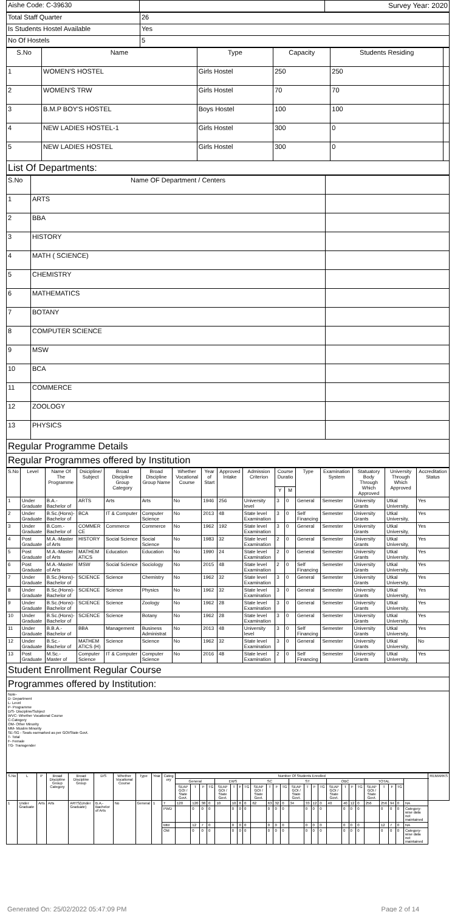| Aishe Code: C-39630 | | Survey Year: 2020 |
| Total Staff Quarter | 26 |
| Is Students Hostel Available | Yes |
| No Of Hostels | 5 |
| S.No | Name | Type | Capacity | Students Residing | |
| 1 | WOMEN'S HOSTEL | Girls Hostel | 250 | 250 | |
| 2 | WOMEN'S TRW | Girls Hostel | 70 | 70 | |
| 3 | B.M.P BOY'S HOSTEL | Boys Hostel | 100 | 100 | |
| 4 | NEW LADIES HOSTEL-1 | Girls Hostel | 300 | 0 | |
| 5 | NEW LADIES HOSTEL | Girls Hostel | 300 | 0 | |
List Of Departments:
| S.No | Name OF Department / Centers | |
| 1 | ARTS | |
| 2 | BBA | |
| 3 | HISTORY | |
| 4 | MATH ( SCIENCE) | |
| 5 | CHEMISTRY | |
| 6 | MATHEMATICS | |
| 7 | BOTANY | |
| 8 | COMPUTER SCIENCE | |
| 9 | MSW | |
| 10 | BCA | |
| 11 | COMMERCE | |
| 12 | ZOOLOGY | |
| 13 | PHYSICS | |
Regular Programme Details
Regular Programmes offered by Institution
| S.No | Level | Name Of The Programme | Dsicipline/ Subject | Broad Discipline Group Category | Broad Discipline Group Name | Whether Vocational Course | Year of Start | Approved Intake | Admission Criterion | Course Duratio | | Type | Examination System | Statuatory Body Through Which Approved | University Through Which Approved | Accreditation Status |
| --- | --- | --- | --- | --- | --- | --- | --- | --- | --- | --- | --- | --- | --- | --- | --- | --- |
| | | | | | | | | | | Y | M | | | | | |
| 1 | Under Graduate | B.A.-Bachelor of | ARTS | Arts | Arts | No | 1946 | 256 | University level | 3 | 0 | General | Semester | University Grants | Utkal University, | Yes |
| 2 | Under Graduate | B.Sc.(Hons)-Bachelor of | BCA | IT & Computer | Computer Science | No | 2013 | 48 | State level Examination | 3 | 0 | Self Financing | Semester | University Grants | Utkal University, | Yes |
| 3 | Under Graduate | B.Com.-Bachelor of | COMMER CE | Commerce | Commerce | No | 1962 | 192 | State level Examination | 3 | 0 | General | Semester | University Grants | Utkal University, | Yes |
| 4 | Post Graduate | M.A.-Master of Arts | HISTORY | Social Science | Social Science | No | 1983 | 32 | State level Examination | 2 | 0 | General | Semester | University Grants | Utkal University, | Yes |
| 5 | Post Graduate | M.A.-Master of Arts | MATHEM ATICS | Education | Education | No | 1990 | 24 | State level Examination | 2 | 0 | General | Semester | University Grants | Utkal University, | Yes |
| 6 | Post Graduate | M.A.-Master of Arts | MSW | Social Science | Sociology | No | 2015 | 48 | State level Examination | 2 | 0 | Self Financing | Semester | University Grants | Utkal University, | Yes |
| 7 | Under Graduate | B.Sc.(Hons)-Bachelor of | SCIENCE | Science | Chemistry | No | 1962 | 32 | State level Examination | 3 | 0 | General | Semester | University Grants | Utkal University, | Yes |
| 8 | Under Graduate | B.Sc.(Hons)-Bachelor of | SCIENCE | Science | Physics | No | 1962 | 32 | State level Examination | 3 | 0 | General | Semester | University Grants | Utkal University, | Yes |
| 9 | Under Graduate | B.Sc.(Hons)-Bachelor of | SCIENCE | Science | Zoology | No | 1962 | 28 | State level Examination | 3 | 0 | General | Semester | University Grants | Utkal University, | Yes |
| 10 | Under Graduate | B.Sc.(Hons)-Bachelor of | SCIENCE | Science | Botany | No | 1962 | 28 | State level Examination | 3 | 0 | General | Semester | University Grants | Utkal University, | Yes |
| 11 | Under Graduate | B.B.A.-Bachelor of | BBA | Management | Business Administrat | No | 2013 | 48 | University level | 3 | 0 | Self Financing | Semester | University Grants | Utkal University, | Yes |
| 12 | Under Graduate | B.Sc.-Bachelor of | MATHEM ATICS (H) | Science | Science | No | 1962 | 32 | State level Examination | 3 | 0 | General | Semester | University Grants | Utkal University, | No |
| 13 | Post Graduate | M.Sc.-Master of | Computer Science | IT & Computer | Computer Science | No | 2016 | 48 | State level Examination | 2 | 0 | Self Financing | Semester | University Grants | Utkal University, | Yes |
Student Enrollment Regular Course
Programmes offered by Institution:
Note-
D- Department
L- Level
P- Programme
D/S- Discipline/Subject
WVC- Whether Vocational Course
C-Category
OM- Other Minority
MM- Muslim Minority
SE-SG - Seats earmarked as per GOI/State Govt.
T- Total
F- Female
TG- Transgender
| S.No | L | P | Broad Discipline Group Category | Broad Discipline Group | D/S | Whether Vocational Course | Type | Year | Categ ory | Number Of Students Enrolled | | | | | | | | | | | | | | | | | | | | | | | | | REMARKS |
| --- | --- | --- | --- | --- | --- | --- | --- | --- | --- | --- | --- | --- | --- | --- | --- | --- | --- | --- | --- | --- | --- | --- | --- | --- | --- | --- | --- | --- | --- | --- | --- | --- | --- | --- | --- |
| | | | | | | | | | | General | | | | EWS | | | | SC | | | | ST | | | | OBC | | | | TOTAL | | | | | |
| | | | | | | | | | | SEAP GOI / State Govt. | T | F | TG | SEAP GOI / State Govt. | T | F | TG | SEAP GOI / State Govt. | T | F | TG | SEAP GOI / State Govt. | T | F | TG | SEAP GOI / State Govt. | T | F | TG | SEAP GOI / State Govt. | T | F | TG | | |
| 1 | Under Graduate | Arts | Arts | ARTS(Under Graduate) | B.A.-Bachelor of Arts | No | General | 1 | T | 120 | 120 | 38 | 0 | 10 | 10 | 8 | 0 | 62 | 63 | 32 | 0 | 34 | 33 | 12 | 0 | 40 | 40 | 12 | 0 | 256 | 256 | 94 | 0 | NA | |
| | | | | | | | | | PWD | | 0 | 0 | 0 | | 0 | 0 | 0 | | 0 | 0 | 0 | | 0 | 0 | 0 | | 0 | 0 | 0 | | 0 | 0 | 0 | Category-wise data not maintained | |
| | | | | | | | | | MM | | 12 | 7 | 0 | | 0 | 0 | 0 | | 0 | 0 | 0 | | 0 | 0 | 0 | | 0 | 0 | 0 | | 12 | 7 | 0 | NA | |
| | | | | | | | | | OM | | 0 | 0 | 0 | | 0 | 0 | 0 | | 0 | 0 | 0 | | 0 | 0 | 0 | | 0 | 0 | 0 | | 0 | 0 | 0 | Category-wise data not maintained | |
Generated On: 25/02/2022 05:47:09 PM Page 2 of 14